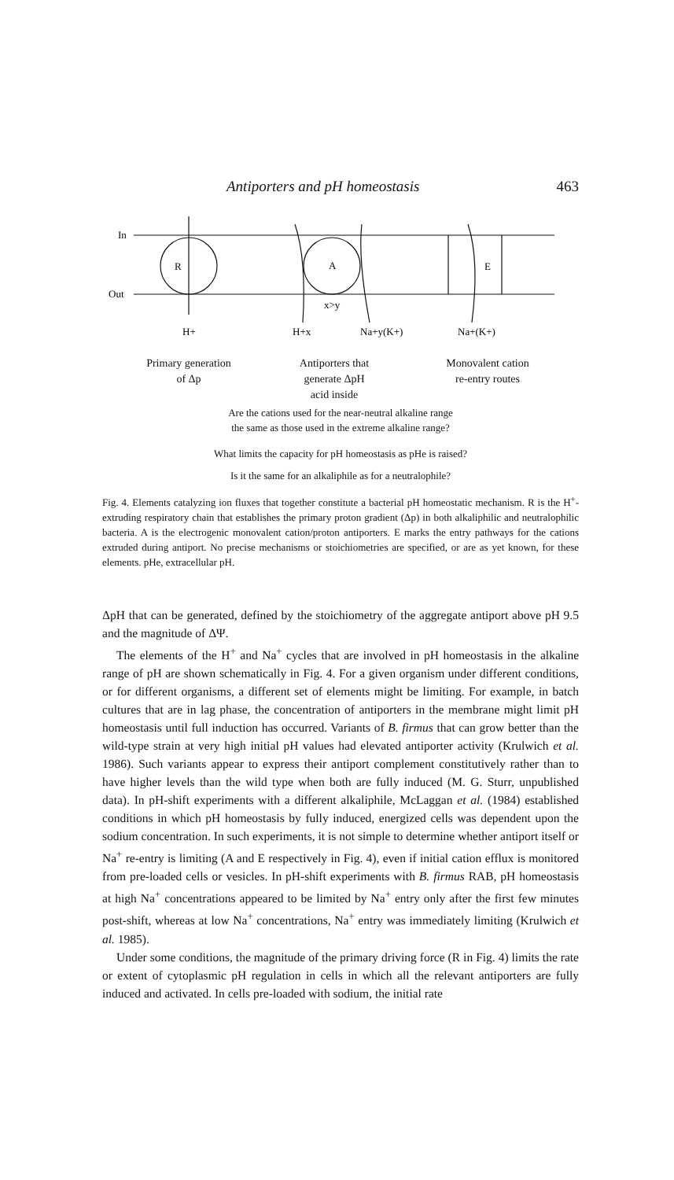Antiporters and pH homeostasis 463
In
Out
R
A
E
x>y
H+
H+x
Na+y(K+)
Na+(K+)
Primary generation
of Δp
Antiporters that
generate ΔpH
acid inside
Monovalent cation
re-entry routes
Are the cations used for the near-neutral alkaline range
the same as those used in the extreme alkaline range?
What limits the capacity for pH homeostasis as pHe is raised?
Is it the same for an alkaliphile as for a neutralophile?
Fig. 4. Elements catalyzing ion fluxes that together constitute a bacterial pH homeostatic mechanism. R is the H<sup>+</sup>-extruding respiratory chain that establishes the primary proton gradient (Δp) in both alkaliphilic and neutralophilic bacteria. A is the electrogenic monovalent cation/proton antiporters. E marks the entry pathways for the cations extruded during antiport. No precise mechanisms or stoichiometries are specified, or are as yet known, for these elements. pHe, extracellular pH.
ΔpH that can be generated, defined by the stoichiometry of the aggregate antiport above pH 9.5 and the magnitude of ΔΨ.
The elements of the H<sup>+</sup> and Na<sup>+</sup> cycles that are involved in pH homeostasis in the alkaline range of pH are shown schematically in Fig. 4. For a given organism under different conditions, or for different organisms, a different set of elements might be limiting. For example, in batch cultures that are in lag phase, the concentration of antiporters in the membrane might limit pH homeostasis until full induction has occurred. Variants of B. firmus that can grow better than the wild-type strain at very high initial pH values had elevated antiporter activity (Krulwich et al. 1986). Such variants appear to express their antiport complement constitutively rather than to have higher levels than the wild type when both are fully induced (M. G. Sturr, unpublished data). In pH-shift experiments with a different alkaliphile, McLaggan et al. (1984) established conditions in which pH homeostasis by fully induced, energized cells was dependent upon the sodium concentration. In such experiments, it is not simple to determine whether antiport itself or Na<sup>+</sup> re-entry is limiting (A and E respectively in Fig. 4), even if initial cation efflux is monitored from pre-loaded cells or vesicles. In pH-shift experiments with B. firmus RAB, pH homeostasis at high Na<sup>+</sup> concentrations appeared to be limited by Na<sup>+</sup> entry only after the first few minutes post-shift, whereas at low Na<sup>+</sup> concentrations, Na<sup>+</sup> entry was immediately limiting (Krulwich et al. 1985).
Under some conditions, the magnitude of the primary driving force (R in Fig. 4) limits the rate or extent of cytoplasmic pH regulation in cells in which all the relevant antiporters are fully induced and activated. In cells pre-loaded with sodium, the initial rate